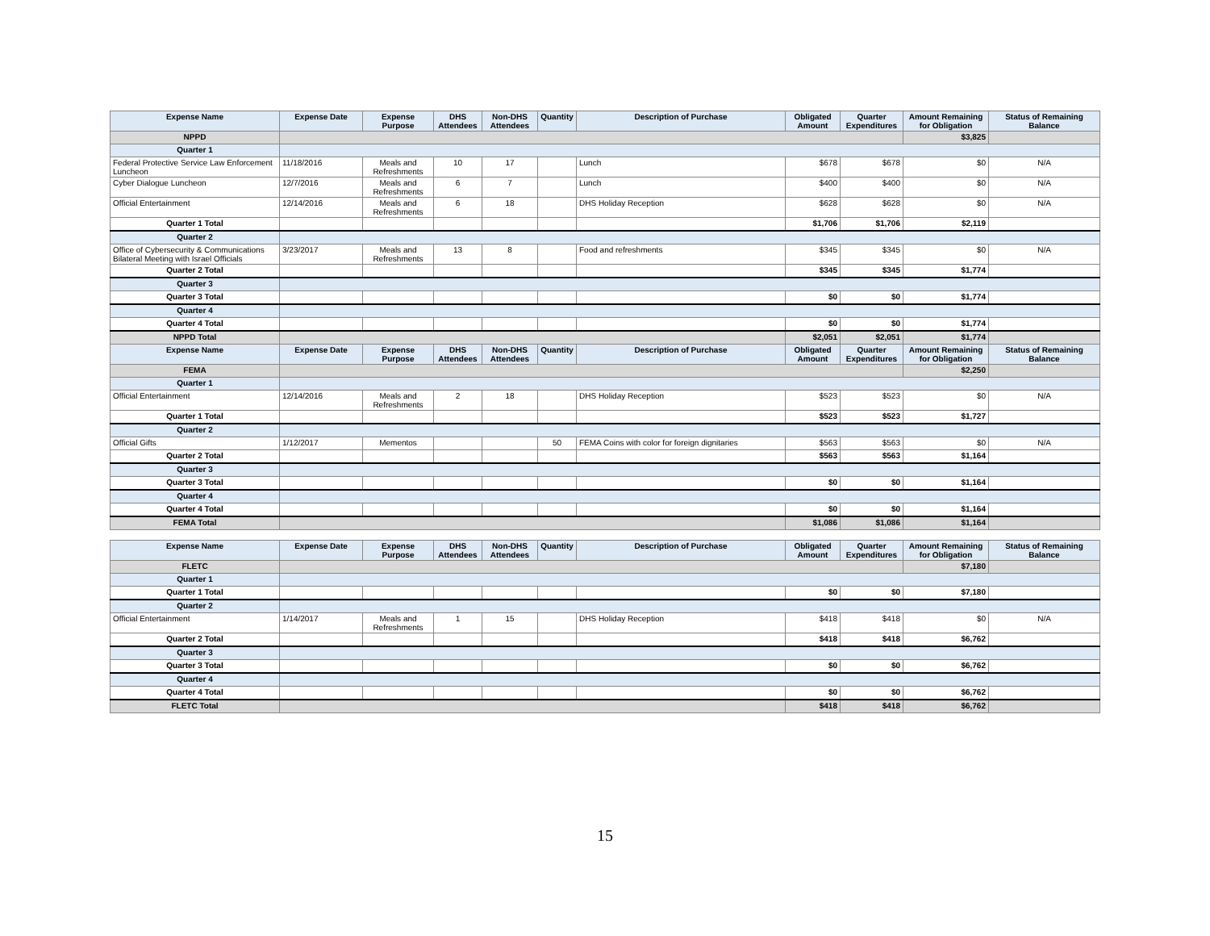| Expense Name | Expense Date | Expense Purpose | DHS Attendees | Non-DHS Attendees | Quantity | Description of Purchase | Obligated Amount | Quarter Expenditures | Amount Remaining for Obligation | Status of Remaining Balance |
| --- | --- | --- | --- | --- | --- | --- | --- | --- | --- | --- |
| NPPD | | | | | | | | | $3,825 | |
| Quarter 1 | | | | | | | | | | |
| Federal Protective Service Law Enforcement Luncheon | 11/18/2016 | Meals and Refreshments | 10 | 17 | | Lunch | $678 | $678 | $0 | N/A |
| Cyber Dialogue Luncheon | 12/7/2016 | Meals and Refreshments | 6 | 7 | | Lunch | $400 | $400 | $0 | N/A |
| Official Entertainment | 12/14/2016 | Meals and Refreshments | 6 | 18 | | DHS Holiday Reception | $628 | $628 | $0 | N/A |
| Quarter 1 Total | | | | | | | $1,706 | $1,706 | $2,119 | |
| Quarter 2 | | | | | | | | | | |
| Office of Cybersecurity & Communications Bilateral Meeting with Israel Officials | 3/23/2017 | Meals and Refreshments | 13 | 8 | | Food and refreshments | $345 | $345 | $0 | N/A |
| Quarter 2 Total | | | | | | | $345 | $345 | $1,774 | |
| Quarter 3 | | | | | | | | | | |
| Quarter 3 Total | | | | | | | $0 | $0 | $1,774 | |
| Quarter 4 | | | | | | | | | | |
| Quarter 4 Total | | | | | | | $0 | $0 | $1,774 | |
| NPPD Total | | | | | | | $2,051 | $2,051 | $1,774 | |
| Expense Name | Expense Date | Expense Purpose | DHS Attendees | Non-DHS Attendees | Quantity | Description of Purchase | Obligated Amount | Quarter Expenditures | Amount Remaining for Obligation | Status of Remaining Balance |
| FEMA | | | | | | | | | $2,250 | |
| Quarter 1 | | | | | | | | | | |
| Official Entertainment | 12/14/2016 | Meals and Refreshments | 2 | 18 | | DHS Holiday Reception | $523 | $523 | $0 | N/A |
| Quarter 1 Total | | | | | | | $523 | $523 | $1,727 | |
| Quarter 2 | | | | | | | | | | |
| Official Gifts | 1/12/2017 | Mementos | | | 50 | FEMA Coins with color for foreign dignitaries | $563 | $563 | $0 | N/A |
| Quarter 2 Total | | | | | | | $563 | $563 | $1,164 | |
| Quarter 3 | | | | | | | | | | |
| Quarter 3 Total | | | | | | | $0 | $0 | $1,164 | |
| Quarter 4 | | | | | | | | | | |
| Quarter 4 Total | | | | | | | $0 | $0 | $1,164 | |
| FEMA Total | | | | | | | $1,086 | $1,086 | $1,164 | |
| Expense Name | Expense Date | Expense Purpose | DHS Attendees | Non-DHS Attendees | Quantity | Description of Purchase | Obligated Amount | Quarter Expenditures | Amount Remaining for Obligation | Status of Remaining Balance |
| FLETC | | | | | | | | | $7,180 | |
| Quarter 1 | | | | | | | | | | |
| Quarter 1 Total | | | | | | | $0 | $0 | $7,180 | |
| Quarter 2 | | | | | | | | | | |
| Official Entertainment | 1/14/2017 | Meals and Refreshments | 1 | 15 | | DHS Holiday Reception | $418 | $418 | $0 | N/A |
| Quarter 2 Total | | | | | | | $418 | $418 | $6,762 | |
| Quarter 3 | | | | | | | | | | |
| Quarter 3 Total | | | | | | | $0 | $0 | $6,762 | |
| Quarter 4 | | | | | | | | | | |
| Quarter 4 Total | | | | | | | $0 | $0 | $6,762 | |
| FLETC Total | | | | | | | $418 | $418 | $6,762 | |
15